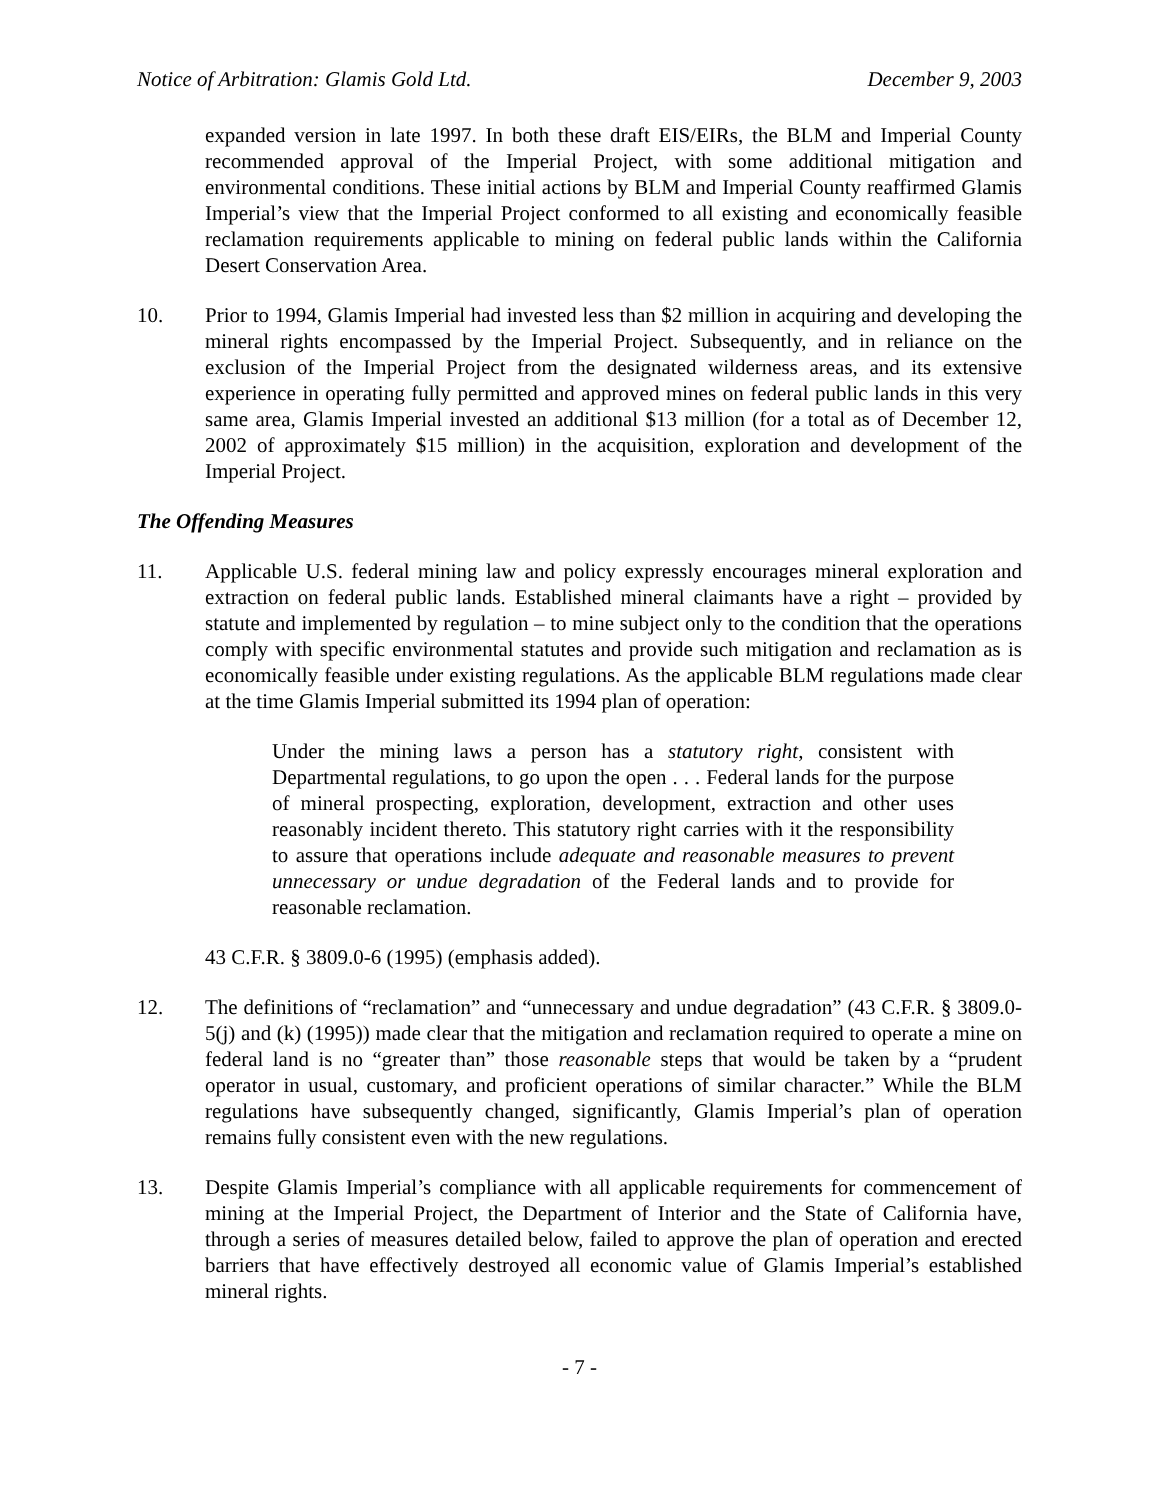Notice of Arbitration: Glamis Gold Ltd. December 9, 2003
expanded version in late 1997. In both these draft EIS/EIRs, the BLM and Imperial County recommended approval of the Imperial Project, with some additional mitigation and environmental conditions. These initial actions by BLM and Imperial County reaffirmed Glamis Imperial’s view that the Imperial Project conformed to all existing and economically feasible reclamation requirements applicable to mining on federal public lands within the California Desert Conservation Area.
10. Prior to 1994, Glamis Imperial had invested less than $2 million in acquiring and developing the mineral rights encompassed by the Imperial Project. Subsequently, and in reliance on the exclusion of the Imperial Project from the designated wilderness areas, and its extensive experience in operating fully permitted and approved mines on federal public lands in this very same area, Glamis Imperial invested an additional $13 million (for a total as of December 12, 2002 of approximately $15 million) in the acquisition, exploration and development of the Imperial Project.
The Offending Measures
11. Applicable U.S. federal mining law and policy expressly encourages mineral exploration and extraction on federal public lands. Established mineral claimants have a right – provided by statute and implemented by regulation – to mine subject only to the condition that the operations comply with specific environmental statutes and provide such mitigation and reclamation as is economically feasible under existing regulations. As the applicable BLM regulations made clear at the time Glamis Imperial submitted its 1994 plan of operation:
Under the mining laws a person has a statutory right, consistent with Departmental regulations, to go upon the open . . . Federal lands for the purpose of mineral prospecting, exploration, development, extraction and other uses reasonably incident thereto. This statutory right carries with it the responsibility to assure that operations include adequate and reasonable measures to prevent unnecessary or undue degradation of the Federal lands and to provide for reasonable reclamation.
43 C.F.R. § 3809.0-6 (1995) (emphasis added).
12. The definitions of “reclamation” and “unnecessary and undue degradation” (43 C.F.R. § 3809.0-5(j) and (k) (1995)) made clear that the mitigation and reclamation required to operate a mine on federal land is no “greater than” those reasonable steps that would be taken by a “prudent operator in usual, customary, and proficient operations of similar character.” While the BLM regulations have subsequently changed, significantly, Glamis Imperial’s plan of operation remains fully consistent even with the new regulations.
13. Despite Glamis Imperial’s compliance with all applicable requirements for commencement of mining at the Imperial Project, the Department of Interior and the State of California have, through a series of measures detailed below, failed to approve the plan of operation and erected barriers that have effectively destroyed all economic value of Glamis Imperial’s established mineral rights.
- 7 -